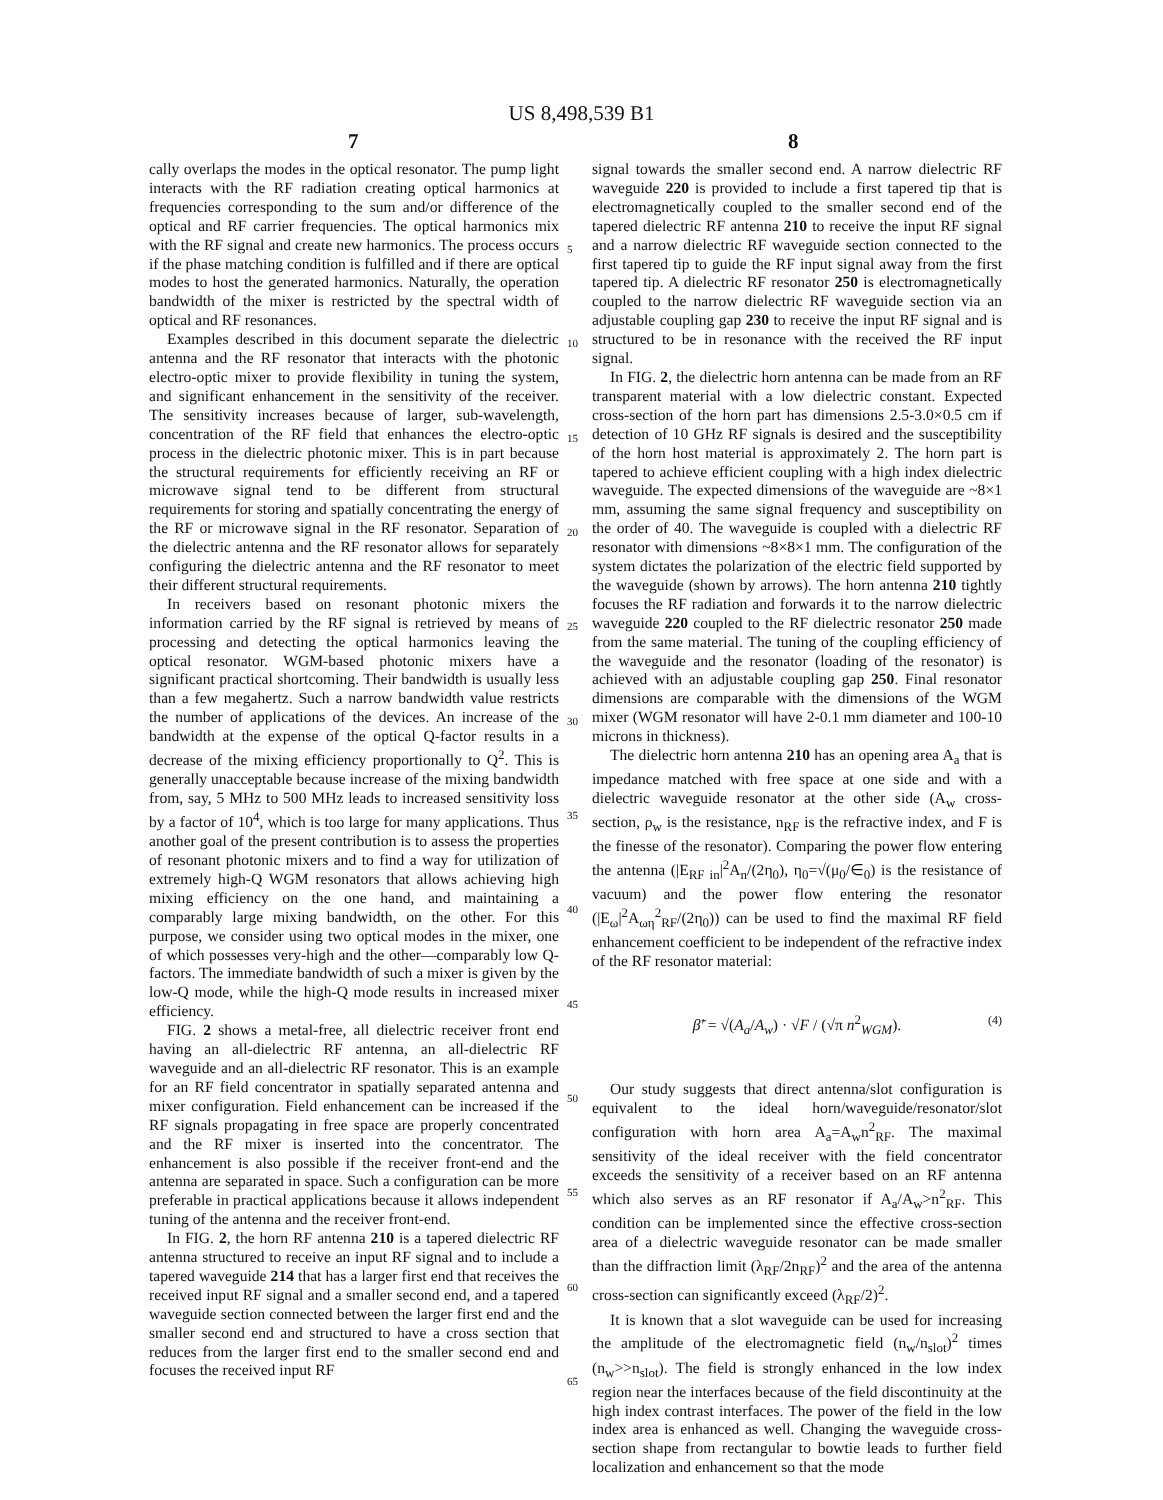US 8,498,539 B1
7 8
cally overlaps the modes in the optical resonator. The pump light interacts with the RF radiation creating optical harmonics at frequencies corresponding to the sum and/or difference of the optical and RF carrier frequencies. The optical harmonics mix with the RF signal and create new harmonics. The process occurs if the phase matching condition is fulfilled and if there are optical modes to host the generated harmonics. Naturally, the operation bandwidth of the mixer is restricted by the spectral width of optical and RF resonances.
Examples described in this document separate the dielectric antenna and the RF resonator that interacts with the photonic electro-optic mixer to provide flexibility in tuning the system, and significant enhancement in the sensitivity of the receiver. The sensitivity increases because of larger, sub-wavelength, concentration of the RF field that enhances the electro-optic process in the dielectric photonic mixer. This is in part because the structural requirements for efficiently receiving an RF or microwave signal tend to be different from structural requirements for storing and spatially concentrating the energy of the RF or microwave signal in the RF resonator. Separation of the dielectric antenna and the RF resonator allows for separately configuring the dielectric antenna and the RF resonator to meet their different structural requirements.
In receivers based on resonant photonic mixers the information carried by the RF signal is retrieved by means of processing and detecting the optical harmonics leaving the optical resonator. WGM-based photonic mixers have a significant practical shortcoming. Their bandwidth is usually less than a few megahertz. Such a narrow bandwidth value restricts the number of applications of the devices. An increase of the bandwidth at the expense of the optical Q-factor results in a decrease of the mixing efficiency proportionally to Q<sup>2</sup>. This is generally unacceptable because increase of the mixing bandwidth from, say, 5 MHz to 500 MHz leads to increased sensitivity loss by a factor of 10<sup>4</sup>, which is too large for many applications. Thus another goal of the present contribution is to assess the properties of resonant photonic mixers and to find a way for utilization of extremely high-Q WGM resonators that allows achieving high mixing efficiency on the one hand, and maintaining a comparably large mixing bandwidth, on the other. For this purpose, we consider using two optical modes in the mixer, one of which possesses very-high and the other—comparably low Q-factors. The immediate bandwidth of such a mixer is given by the low-Q mode, while the high-Q mode results in increased mixer efficiency.
FIG. 2 shows a metal-free, all dielectric receiver front end having an all-dielectric RF antenna, an all-dielectric RF waveguide and an all-dielectric RF resonator. This is an example for an RF field concentrator in spatially separated antenna and mixer configuration. Field enhancement can be increased if the RF signals propagating in free space are properly concentrated and the RF mixer is inserted into the concentrator. The enhancement is also possible if the receiver front-end and the antenna are separated in space. Such a configuration can be more preferable in practical applications because it allows independent tuning of the antenna and the receiver front-end.
In FIG. 2, the horn RF antenna 210 is a tapered dielectric RF antenna structured to receive an input RF signal and to include a tapered waveguide 214 that has a larger first end that receives the received input RF signal and a smaller second end, and a tapered waveguide section connected between the larger first end and the smaller second end and structured to have a cross section that reduces from the larger first end to the smaller second end and focuses the received input RF
5
10
15
20
25
30
35
40
45
50
55
60
65
signal towards the smaller second end. A narrow dielectric RF waveguide 220 is provided to include a first tapered tip that is electromagnetically coupled to the smaller second end of the tapered dielectric RF antenna 210 to receive the input RF signal and a narrow dielectric RF waveguide section connected to the first tapered tip to guide the RF input signal away from the first tapered tip. A dielectric RF resonator 250 is electromagnetically coupled to the narrow dielectric RF waveguide section via an adjustable coupling gap 230 to receive the input RF signal and is structured to be in resonance with the received the RF input signal.
In FIG. 2, the dielectric horn antenna can be made from an RF transparent material with a low dielectric constant. Expected cross-section of the horn part has dimensions 2.5-3.0×0.5 cm if detection of 10 GHz RF signals is desired and the susceptibility of the horn host material is approximately 2. The horn part is tapered to achieve efficient coupling with a high index dielectric waveguide. The expected dimensions of the waveguide are ~8×1 mm, assuming the same signal frequency and susceptibility on the order of 40. The waveguide is coupled with a dielectric RF resonator with dimensions ~8×8×1 mm. The configuration of the system dictates the polarization of the electric field supported by the waveguide (shown by arrows). The horn antenna 210 tightly focuses the RF radiation and forwards it to the narrow dielectric waveguide 220 coupled to the RF dielectric resonator 250 made from the same material. The tuning of the coupling efficiency of the waveguide and the resonator (loading of the resonator) is achieved with an adjustable coupling gap 250. Final resonator dimensions are comparable with the dimensions of the WGM mixer (WGM resonator will have 2-0.1 mm diameter and 100-10 microns in thickness).
The dielectric horn antenna 210 has an opening area A<sub>a</sub> that is impedance matched with free space at one side and with a dielectric waveguide resonator at the other side (A<sub>w</sub> cross-section, ρ<sub>w</sub> is the resistance, n<sub>RF</sub> is the refractive index, and F is the finesse of the resonator). Comparing the power flow entering the antenna (|E<sub>RF in</sub>|<sup>2</sup>A<sub>n</sub>/(2η<sub>0</sub>), η<sub>0</sub>=√(μ<sub>0</sub>/∈<sub>0</sub>) is the resistance of vacuum) and the power flow entering the resonator (|E<sub>ω</sub>|<sup>2</sup>A<sub>ωη</sub><sup>2</sup><sub>RF</sub>/(2η<sub>0</sub>)) can be used to find the maximal RF field enhancement coefficient to be independent of the refractive index of the RF resonator material:
β̃′ = √(A<sub>a</sub>/A<sub>w</sub>) · √F / (√π n<sup>2</sup><sub>WGM</sub>). (4)
Our study suggests that direct antenna/slot configuration is equivalent to the ideal horn/waveguide/resonator/slot configuration with horn area A<sub>a</sub>=A<sub>w</sub>n<sup>2</sup><sub>RF</sub>. The maximal sensitivity of the ideal receiver with the field concentrator exceeds the sensitivity of a receiver based on an RF antenna which also serves as an RF resonator if A<sub>a</sub>/A<sub>w</sub>>n<sup>2</sup><sub>RF</sub>. This condition can be implemented since the effective cross-section area of a dielectric waveguide resonator can be made smaller than the diffraction limit (λ<sub>RF</sub>/2n<sub>RF</sub>)<sup>2</sup> and the area of the antenna cross-section can significantly exceed (λ<sub>RF</sub>/2)<sup>2</sup>.
It is known that a slot waveguide can be used for increasing the amplitude of the electromagnetic field (n<sub>w</sub>/n<sub>slot</sub>)<sup>2</sup> times (n<sub>w</sub>>>n<sub>slot</sub>). The field is strongly enhanced in the low index region near the interfaces because of the field discontinuity at the high index contrast interfaces. The power of the field in the low index area is enhanced as well. Changing the waveguide cross-section shape from rectangular to bowtie leads to further field localization and enhancement so that the mode